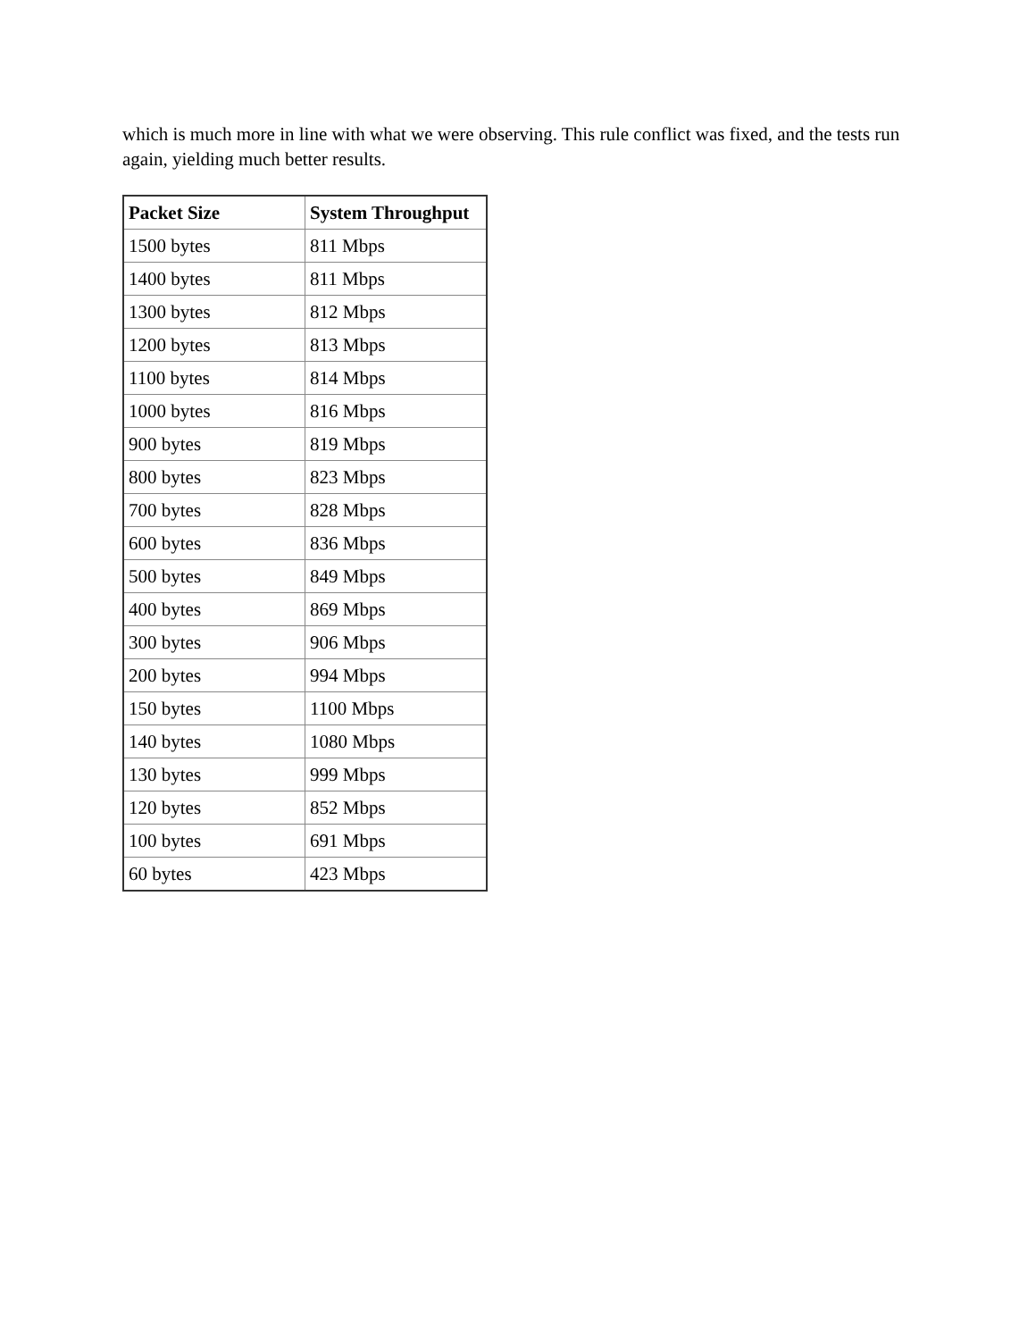which is much more in line with what we were observing. This rule conflict was fixed, and the tests run again, yielding much better results.
| Packet Size | System Throughput |
| --- | --- |
| 1500 bytes | 811 Mbps |
| 1400 bytes | 811 Mbps |
| 1300 bytes | 812 Mbps |
| 1200 bytes | 813 Mbps |
| 1100 bytes | 814 Mbps |
| 1000 bytes | 816 Mbps |
| 900 bytes | 819 Mbps |
| 800 bytes | 823 Mbps |
| 700 bytes | 828 Mbps |
| 600 bytes | 836 Mbps |
| 500 bytes | 849 Mbps |
| 400 bytes | 869 Mbps |
| 300 bytes | 906 Mbps |
| 200 bytes | 994 Mbps |
| 150 bytes | 1100 Mbps |
| 140 bytes | 1080 Mbps |
| 130 bytes | 999 Mbps |
| 120 bytes | 852 Mbps |
| 100 bytes | 691 Mbps |
| 60 bytes | 423 Mbps |